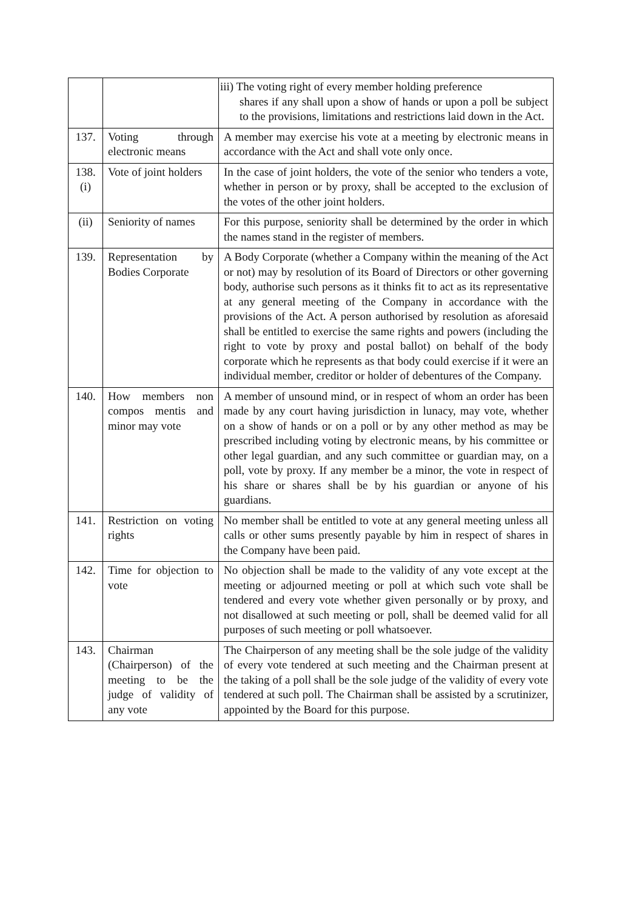| | | iii) The voting right of every member holding preference shares if any shall upon a show of hands or upon a poll be subject to the provisions, limitations and restrictions laid down in the Act. |
| 137. | Voting through electronic means | A member may exercise his vote at a meeting by electronic means in accordance with the Act and shall vote only once. |
| 138. (i) | Vote of joint holders | In the case of joint holders, the vote of the senior who tenders a vote, whether in person or by proxy, shall be accepted to the exclusion of the votes of the other joint holders. |
| (ii) | Seniority of names | For this purpose, seniority shall be determined by the order in which the names stand in the register of members. |
| 139. | Representation by Bodies Corporate | A Body Corporate (whether a Company within the meaning of the Act or not) may by resolution of its Board of Directors or other governing body, authorise such persons as it thinks fit to act as its representative at any general meeting of the Company in accordance with the provisions of the Act. A person authorised by resolution as aforesaid shall be entitled to exercise the same rights and powers (including the right to vote by proxy and postal ballot) on behalf of the body corporate which he represents as that body could exercise if it were an individual member, creditor or holder of debentures of the Company. |
| 140. | How members non compos mentis and minor may vote | A member of unsound mind, or in respect of whom an order has been made by any court having jurisdiction in lunacy, may vote, whether on a show of hands or on a poll or by any other method as may be prescribed including voting by electronic means, by his committee or other legal guardian, and any such committee or guardian may, on a poll, vote by proxy. If any member be a minor, the vote in respect of his share or shares shall be by his guardian or anyone of his guardians. |
| 141. | Restriction on voting rights | No member shall be entitled to vote at any general meeting unless all calls or other sums presently payable by him in respect of shares in the Company have been paid. |
| 142. | Time for objection to vote | No objection shall be made to the validity of any vote except at the meeting or adjourned meeting or poll at which such vote shall be tendered and every vote whether given personally or by proxy, and not disallowed at such meeting or poll, shall be deemed valid for all purposes of such meeting or poll whatsoever. |
| 143. | Chairman (Chairperson) of the meeting to be the judge of validity of any vote | The Chairperson of any meeting shall be the sole judge of the validity of every vote tendered at such meeting and the Chairman present at the taking of a poll shall be the sole judge of the validity of every vote tendered at such poll. The Chairman shall be assisted by a scrutinizer, appointed by the Board for this purpose. |